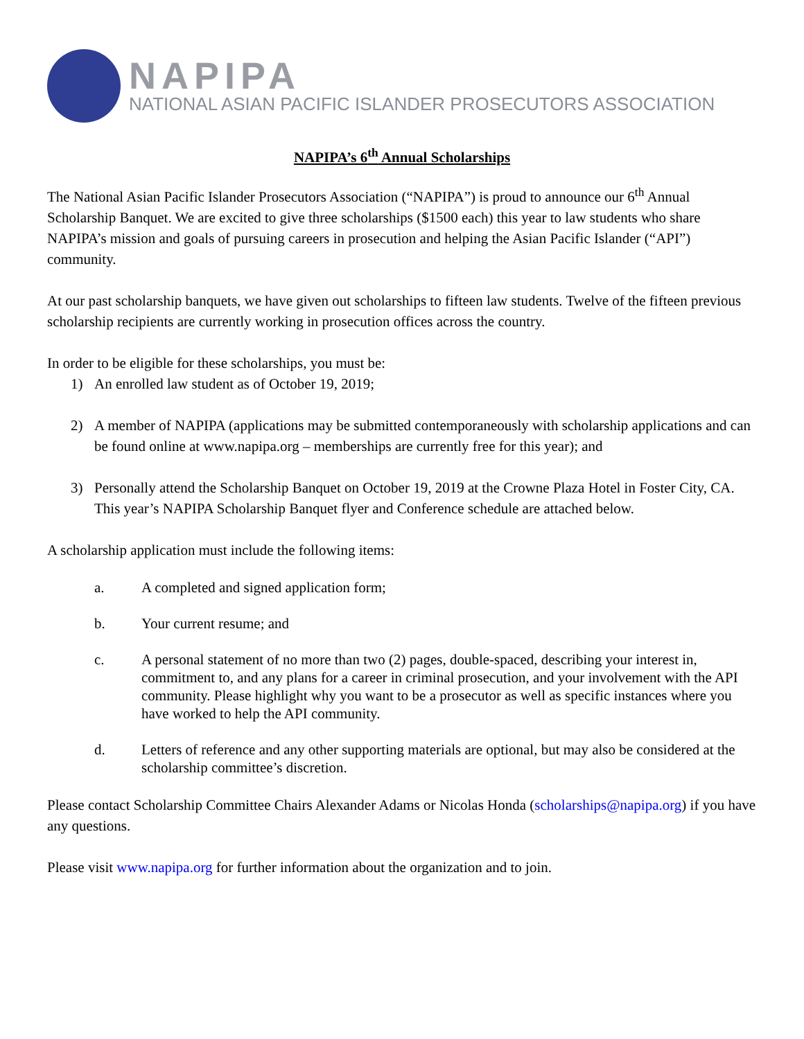NAPIPA
NATIONAL ASIAN PACIFIC ISLANDER PROSECUTORS ASSOCIATION
NAPIPA’s 6<sup>th</sup> Annual Scholarships
The National Asian Pacific Islander Prosecutors Association (“NAPIPA”) is proud to announce our 6<sup>th</sup> Annual Scholarship Banquet. We are excited to give three scholarships ($1500 each) this year to law students who share NAPIPA’s mission and goals of pursuing careers in prosecution and helping the Asian Pacific Islander (“API”) community.
At our past scholarship banquets, we have given out scholarships to fifteen law students. Twelve of the fifteen previous scholarship recipients are currently working in prosecution offices across the country.
In order to be eligible for these scholarships, you must be:
1) An enrolled law student as of October 19, 2019;
2) A member of NAPIPA (applications may be submitted contemporaneously with scholarship applications and can be found online at www.napipa.org – memberships are currently free for this year); and
3) Personally attend the Scholarship Banquet on October 19, 2019 at the Crowne Plaza Hotel in Foster City, CA. This year’s NAPIPA Scholarship Banquet flyer and Conference schedule are attached below.
A scholarship application must include the following items:
a. A completed and signed application form;
b. Your current resume; and
c. A personal statement of no more than two (2) pages, double-spaced, describing your interest in, commitment to, and any plans for a career in criminal prosecution, and your involvement with the API community. Please highlight why you want to be a prosecutor as well as specific instances where you have worked to help the API community.
d. Letters of reference and any other supporting materials are optional, but may also be considered at the scholarship committee’s discretion.
Please contact Scholarship Committee Chairs Alexander Adams or Nicolas Honda (scholarships@napipa.org) if you have any questions.
Please visit www.napipa.org for further information about the organization and to join.